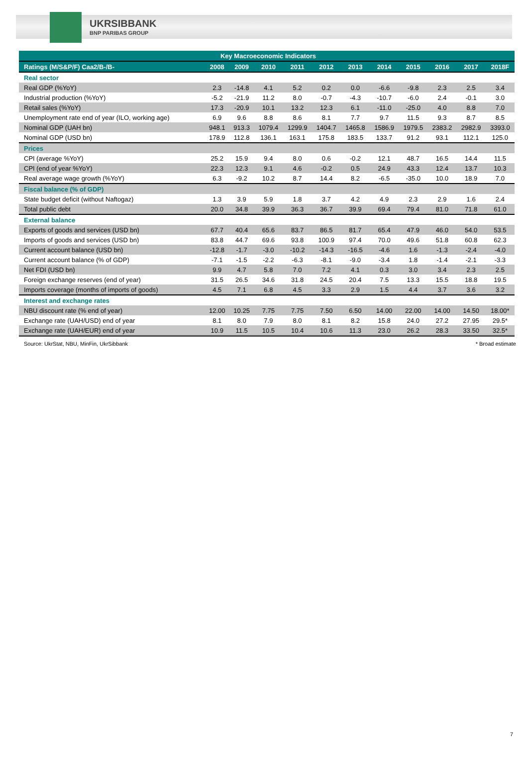UKRSIBBANK
BNP PARIBAS GROUP
| Key Macroeconomic Indicators | | | | | | | | | | | |
| --- | --- | --- | --- | --- | --- | --- | --- | --- | --- | --- | --- |
| Ratings (M/S&P/F) Caa2/B-/B- | 2008 | 2009 | 2010 | 2011 | 2012 | 2013 | 2014 | 2015 | 2016 | 2017 | 2018F |
| Real sector | | | | | | | | | | | |
| Real GDP (%YoY) | 2.3 | -14.8 | 4.1 | 5.2 | 0.2 | 0.0 | -6.6 | -9.8 | 2.3 | 2.5 | 3.4 |
| Industrial production (%YoY) | -5.2 | -21.9 | 11.2 | 8.0 | -0.7 | -4.3 | -10.7 | -6.0 | 2.4 | -0.1 | 3.0 |
| Retail sales (%YoY) | 17.3 | -20.9 | 10.1 | 13.2 | 12.3 | 6.1 | -11.0 | -25.0 | 4.0 | 8.8 | 7.0 |
| Unemployment rate end of year (ILO, working age) | 6.9 | 9.6 | 8.8 | 8.6 | 8.1 | 7.7 | 9.7 | 11.5 | 9.3 | 8.7 | 8.5 |
| Nominal GDP (UAH bn) | 948.1 | 913.3 | 1079.4 | 1299.9 | 1404.7 | 1465.8 | 1586.9 | 1979.5 | 2383.2 | 2982.9 | 3393.0 |
| Nominal GDP (USD bn) | 178.9 | 112.8 | 136.1 | 163.1 | 175.8 | 183.5 | 133.7 | 91.2 | 93.1 | 112.1 | 125.0 |
| Prices | | | | | | | | | | | |
| CPI (average %YoY) | 25.2 | 15.9 | 9.4 | 8.0 | 0.6 | -0.2 | 12.1 | 48.7 | 16.5 | 14.4 | 11.5 |
| CPI (end of year %YoY) | 22.3 | 12.3 | 9.1 | 4.6 | -0.2 | 0.5 | 24.9 | 43.3 | 12.4 | 13.7 | 10.3 |
| Real average wage growth (%YoY) | 6.3 | -9.2 | 10.2 | 8.7 | 14.4 | 8.2 | -6.5 | -35.0 | 10.0 | 18.9 | 7.0 |
| Fiscal balance (% of GDP) | | | | | | | | | | | |
| State budget deficit (without Naftogaz) | 1.3 | 3.9 | 5.9 | 1.8 | 3.7 | 4.2 | 4.9 | 2.3 | 2.9 | 1.6 | 2.4 |
| Total public debt | 20.0 | 34.8 | 39.9 | 36.3 | 36.7 | 39.9 | 69.4 | 79.4 | 81.0 | 71.8 | 61.0 |
| External balance | | | | | | | | | | | |
| Exports of goods and services (USD bn) | 67.7 | 40.4 | 65.6 | 83.7 | 86.5 | 81.7 | 65.4 | 47.9 | 46.0 | 54.0 | 53.5 |
| Imports of goods and services (USD bn) | 83.8 | 44.7 | 69.6 | 93.8 | 100.9 | 97.4 | 70.0 | 49.6 | 51.8 | 60.8 | 62.3 |
| Current account balance (USD bn) | -12.8 | -1.7 | -3.0 | -10.2 | -14.3 | -16.5 | -4.6 | 1.6 | -1.3 | -2.4 | -4.0 |
| Current account balance (% of GDP) | -7.1 | -1.5 | -2.2 | -6.3 | -8.1 | -9.0 | -3.4 | 1.8 | -1.4 | -2.1 | -3.3 |
| Net FDI (USD bn) | 9.9 | 4.7 | 5.8 | 7.0 | 7.2 | 4.1 | 0.3 | 3.0 | 3.4 | 2.3 | 2.5 |
| Foreign exchange reserves (end of year) | 31.5 | 26.5 | 34.6 | 31.8 | 24.5 | 20.4 | 7.5 | 13.3 | 15.5 | 18.8 | 19.5 |
| Imports coverage (months of imports of goods) | 4.5 | 7.1 | 6.8 | 4.5 | 3.3 | 2.9 | 1.5 | 4.4 | 3.7 | 3.6 | 3.2 |
| Interest and exchange rates | | | | | | | | | | | |
| NBU discount rate (% end of year) | 12.00 | 10.25 | 7.75 | 7.75 | 7.50 | 6.50 | 14.00 | 22.00 | 14.00 | 14.50 | 18.00* |
| Exchange rate (UAH/USD) end of year | 8.1 | 8.0 | 7.9 | 8.0 | 8.1 | 8.2 | 15.8 | 24.0 | 27.2 | 27.95 | 29.5* |
| Exchange rate (UAH/EUR) end of year | 10.9 | 11.5 | 10.5 | 10.4 | 10.6 | 11.3 | 23.0 | 26.2 | 28.3 | 33.50 | 32.5* |
Source: UkrStat, NBU, MinFin, UkrSibbank * Broad estimate
7